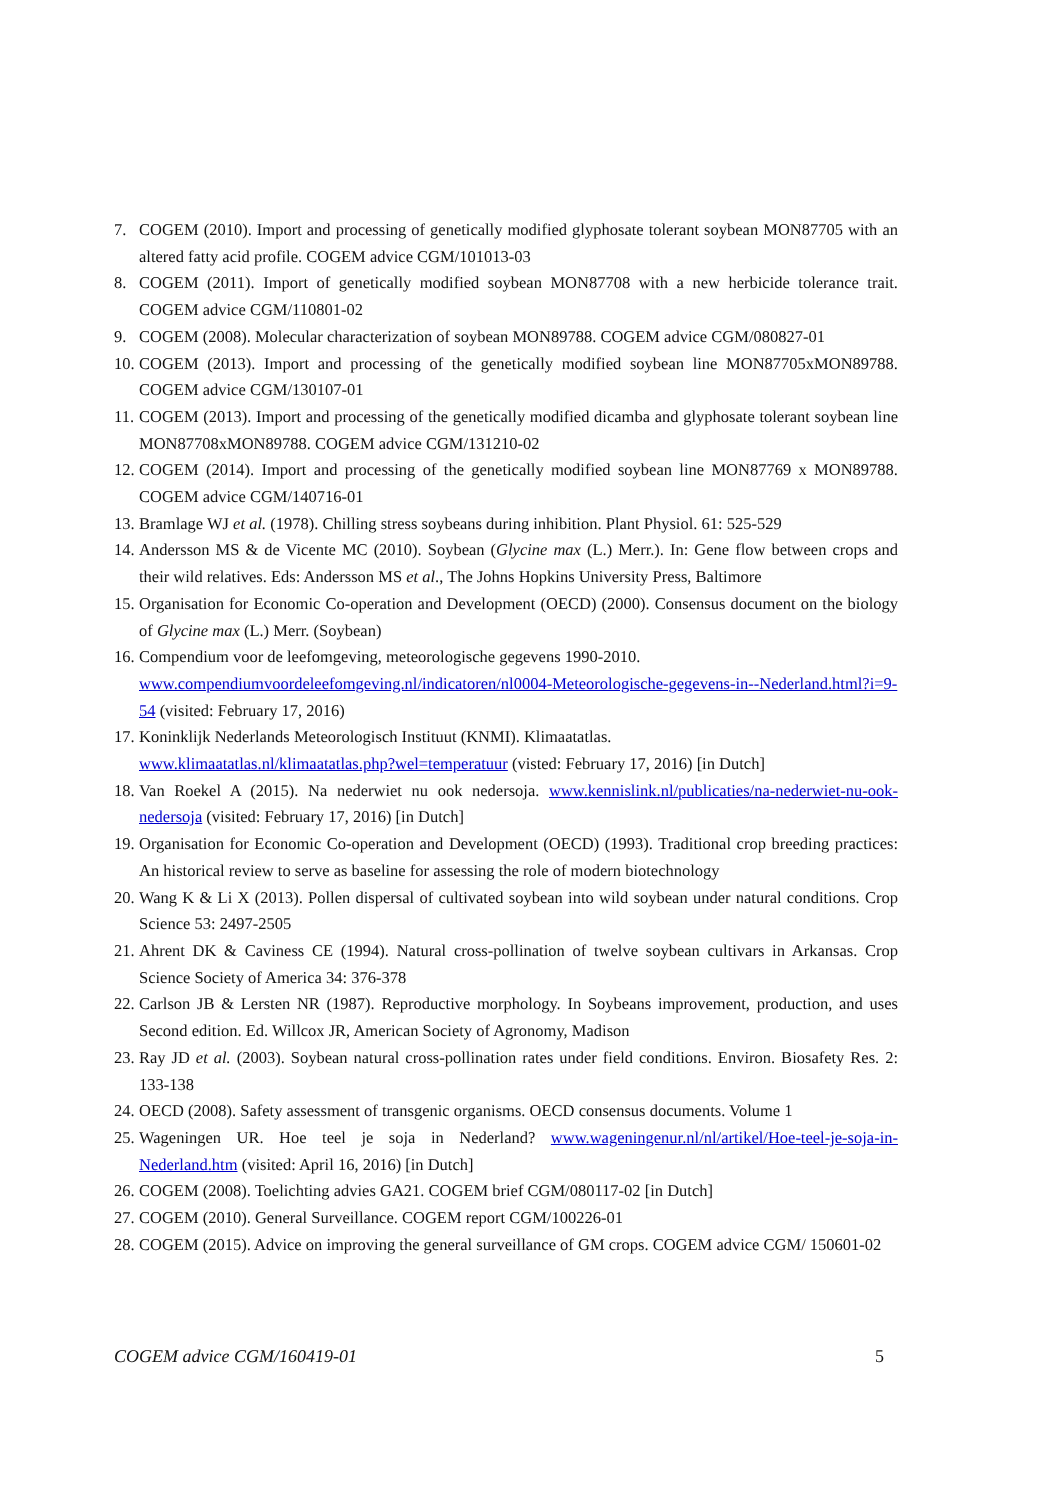7. COGEM (2010). Import and processing of genetically modified glyphosate tolerant soybean MON87705 with an altered fatty acid profile. COGEM advice CGM/101013-03
8. COGEM (2011). Import of genetically modified soybean MON87708 with a new herbicide tolerance trait. COGEM advice CGM/110801-02
9. COGEM (2008). Molecular characterization of soybean MON89788. COGEM advice CGM/080827-01
10. COGEM (2013). Import and processing of the genetically modified soybean line MON87705xMON89788. COGEM advice CGM/130107-01
11. COGEM (2013). Import and processing of the genetically modified dicamba and glyphosate tolerant soybean line MON87708xMON89788. COGEM advice CGM/131210-02
12. COGEM (2014). Import and processing of the genetically modified soybean line MON87769 x MON89788. COGEM advice CGM/140716-01
13. Bramlage WJ et al. (1978). Chilling stress soybeans during inhibition. Plant Physiol. 61: 525-529
14. Andersson MS & de Vicente MC (2010). Soybean (Glycine max (L.) Merr.). In: Gene flow between crops and their wild relatives. Eds: Andersson MS et al., The Johns Hopkins University Press, Baltimore
15. Organisation for Economic Co-operation and Development (OECD) (2000). Consensus document on the biology of Glycine max (L.) Merr. (Soybean)
16. Compendium voor de leefomgeving, meteorologische gegevens 1990-2010.
www.compendiumvoordeleefomgeving.nl/indicatoren/nl0004-Meteorologische-gegevens-in--Nederland.html?i=9-54 (visited: February 17, 2016)
17. Koninklijk Nederlands Meteorologisch Instituut (KNMI). Klimaatatlas.
www.klimaatatlas.nl/klimaatatlas.php?wel=temperatuur (visted: February 17, 2016) [in Dutch]
18. Van Roekel A (2015). Na nederwiet nu ook nedersoja. www.kennislink.nl/publicaties/na-nederwiet-nu-ook-nedersoja (visited: February 17, 2016) [in Dutch]
19. Organisation for Economic Co-operation and Development (OECD) (1993). Traditional crop breeding practices: An historical review to serve as baseline for assessing the role of modern biotechnology
20. Wang K & Li X (2013). Pollen dispersal of cultivated soybean into wild soybean under natural conditions. Crop Science 53: 2497-2505
21. Ahrent DK & Caviness CE (1994). Natural cross-pollination of twelve soybean cultivars in Arkansas. Crop Science Society of America 34: 376-378
22. Carlson JB & Lersten NR (1987). Reproductive morphology. In Soybeans improvement, production, and uses Second edition. Ed. Willcox JR, American Society of Agronomy, Madison
23. Ray JD et al. (2003). Soybean natural cross-pollination rates under field conditions. Environ. Biosafety Res. 2: 133-138
24. OECD (2008). Safety assessment of transgenic organisms. OECD consensus documents. Volume 1
25. Wageningen UR. Hoe teel je soja in Nederland? www.wageningenur.nl/nl/artikel/Hoe-teel-je-soja-in-Nederland.htm (visited: April 16, 2016) [in Dutch]
26. COGEM (2008). Toelichting advies GA21. COGEM brief CGM/080117-02 [in Dutch]
27. COGEM (2010). General Surveillance. COGEM report CGM/100226-01
28. COGEM (2015). Advice on improving the general surveillance of GM crops. COGEM advice CGM/ 150601-02
COGEM advice CGM/160419-01 5